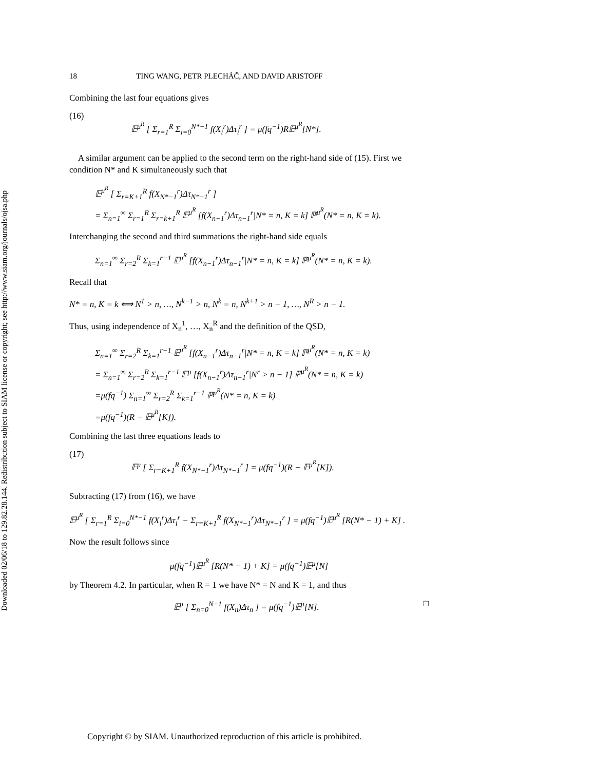Downloaded 02/06/18 to 129.82.28.144. Redistribution subject to SIAM license or copyright; see http://www.siam.org/journals/ojsa.php
18 TING WANG, PETR PLECHÁČ, AND DAVID ARISTOFF
Combining the last four equations gives
(16) 𝔼<sup>μ<sup>R</sup></sup> [ Σ<sub>r=1</sub><sup>R</sup> Σ<sub>i=0</sub><sup>N*−1</sup> f(X<sub>i</sub><sup>r</sup>)Δτ<sub>i</sub><sup>r</sup> ] = μ(fq<sup>−1</sup>)R𝔼<sup>μ<sup>R</sup></sup>[N*].
A similar argument can be applied to the second term on the right-hand side of (15). First we condition N* and K simultaneously such that
𝔼<sup>μ<sup>R</sup></sup> [ Σ<sub>r=K+1</sub><sup>R</sup> f(X<sub>N*−1</sub><sup>r</sup>)Δτ<sub>N*−1</sub><sup>r</sup> ]
= Σ<sub>n=1</sub><sup>∞</sup> Σ<sub>r=1</sub><sup>R</sup> Σ<sub>r=k+1</sub><sup>R</sup> 𝔼<sup>μ<sup>R</sup></sup> [f(X<sub>n−1</sub><sup>r</sup>)Δτ<sub>n−1</sub><sup>r</sup>|N* = n, K = k] ℙ<sup>μ<sup>R</sup></sup>(N* = n, K = k).
Interchanging the second and third summations the right-hand side equals
Σ<sub>n=1</sub><sup>∞</sup> Σ<sub>r=2</sub><sup>R</sup> Σ<sub>k=1</sub><sup>r−1</sup> 𝔼<sup>μ<sup>R</sup></sup> [f(X<sub>n−1</sub><sup>r</sup>)Δτ<sub>n−1</sub><sup>r</sup>|N* = n, K = k] ℙ<sup>μ<sup>R</sup></sup>(N* = n, K = k).
Recall that
N* = n, K = k ⟺ N<sup>1</sup> > n, …, N<sup>k−1</sup> > n, N<sup>k</sup> = n, N<sup>k+1</sup> > n − 1, …, N<sup>R</sup> > n − 1.
Thus, using independence of X<sub>n</sub><sup>1</sup>, …, X<sub>n</sub><sup>R</sup> and the definition of the QSD,
Σ<sub>n=1</sub><sup>∞</sup> Σ<sub>r=2</sub><sup>R</sup> Σ<sub>k=1</sub><sup>r−1</sup> 𝔼<sup>μ<sup>R</sup></sup> [f(X<sub>n−1</sub><sup>r</sup>)Δτ<sub>n−1</sub><sup>r</sup>|N* = n, K = k] ℙ<sup>μ<sup>R</sup></sup>(N* = n, K = k)
= Σ<sub>n=1</sub><sup>∞</sup> Σ<sub>r=2</sub><sup>R</sup> Σ<sub>k=1</sub><sup>r−1</sup> 𝔼<sup>μ</sup> [f(X<sub>n−1</sub><sup>r</sup>)Δτ<sub>n−1</sub><sup>r</sup>|N<sup>r</sup> > n − 1] ℙ<sup>μ<sup>R</sup></sup>(N* = n, K = k)
=μ(fq<sup>−1</sup>) Σ<sub>n=1</sub><sup>∞</sup> Σ<sub>r=2</sub><sup>R</sup> Σ<sub>k=1</sub><sup>r−1</sup> ℙ<sup>μ<sup>R</sup></sup>(N* = n, K = k)
=μ(fq<sup>−1</sup>)(R − 𝔼<sup>μ<sup>R</sup></sup>[K]).
Combining the last three equations leads to
(17) 𝔼<sup>μ</sup> [ Σ<sub>r=K+1</sub><sup>R</sup> f(X<sub>N*−1</sub><sup>r</sup>)Δτ<sub>N*−1</sub><sup>r</sup> ] = μ(fq<sup>−1</sup>)(R − 𝔼<sup>μ<sup>R</sup></sup>[K]).
Subtracting (17) from (16), we have
𝔼<sup>μ<sup>R</sup></sup> [ Σ<sub>r=1</sub><sup>R</sup> Σ<sub>i=0</sub><sup>N*−1</sup> f(X<sub>i</sub><sup>r</sup>)Δτ<sub>i</sub><sup>r</sup> − Σ<sub>r=K+1</sub><sup>R</sup> f(X<sub>N*−1</sub><sup>r</sup>)Δτ<sub>N*−1</sub><sup>r</sup> ] = μ(fq<sup>−1</sup>)𝔼<sup>μ<sup>R</sup></sup> [R(N* − 1) + K] .
Now the result follows since
μ(fq<sup>−1</sup>)𝔼<sup>μ<sup>R</sup></sup> [R(N* − 1) + K] = μ(fq<sup>−1</sup>)𝔼<sup>μ</sup>[N]
by Theorem 4.2. In particular, when R = 1 we have N* = N and K = 1, and thus
𝔼<sup>μ</sup> [ Σ<sub>n=0</sub><sup>N−1</sup> f(X<sub>n</sub>)Δτ<sub>n</sub> ] = μ(fq<sup>−1</sup>)𝔼<sup>μ</sup>[N]. □
Copyright © by SIAM. Unauthorized reproduction of this article is prohibited.